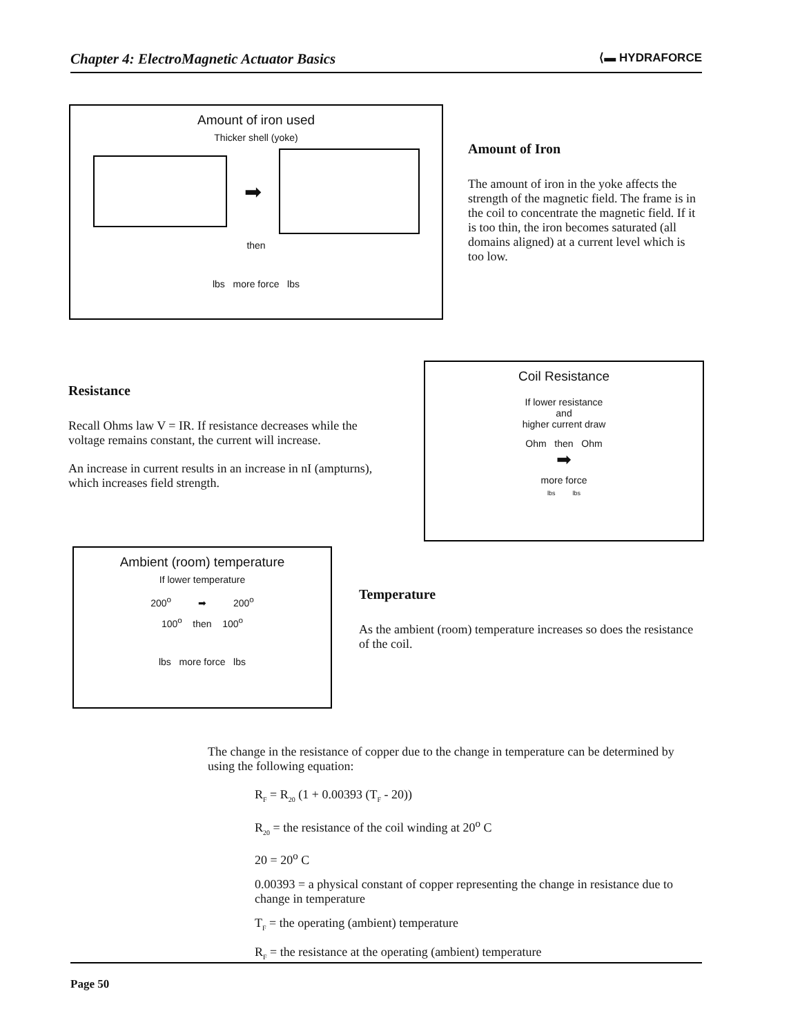Chapter 4: ElectroMagnetic Actuator Basics ⟨▬ HYDRAFORCE
Amount of iron used
Thicker shell (yoke)
➡
then
lbs more force lbs
Amount of Iron
The amount of iron in the yoke affects the strength of the magnetic field. The frame is in the coil to concentrate the magnetic field. If it is too thin, the iron becomes saturated (all domains aligned) at a current level which is too low.
Resistance
Recall Ohms law V = IR. If resistance decreases while the voltage remains constant, the current will increase.
An increase in current results in an increase in nI (ampturns), which increases field strength.
Coil Resistance
If lower resistance
and
higher current draw
Ohm then Ohm
➡
more force
lbs lbs
Ambient (room) temperature
If lower temperature
200<sup>o</sup> ➡ 200<sup>o</sup>
100<sup>o</sup> then 100<sup>o</sup>
lbs more force lbs
Temperature
As the ambient (room) temperature increases so does the resistance of the coil.
The change in the resistance of copper due to the change in temperature can be determined by using the following equation:
R<sub>F</sub> = R<sub>20</sub> (1 + 0.00393 (T<sub>F</sub> - 20))
R<sub>20</sub> = the resistance of the coil winding at 20<sup>o</sup> C
20 = 20<sup>o</sup> C
0.00393 = a physical constant of copper representing the change in resistance due to change in temperature
T<sub>F</sub> = the operating (ambient) temperature
R<sub>F</sub> = the resistance at the operating (ambient) temperature
Page 50